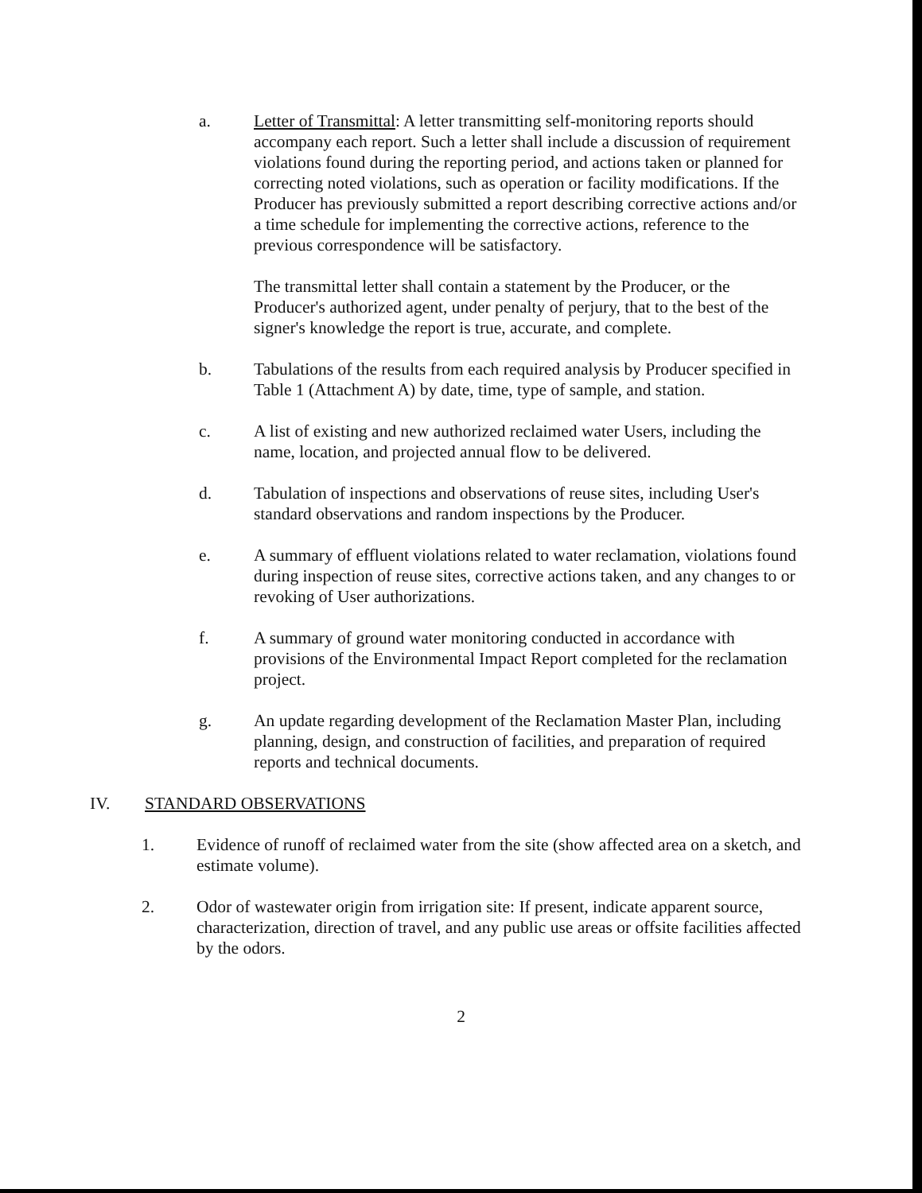a. Letter of Transmittal: A letter transmitting self-monitoring reports should accompany each report. Such a letter shall include a discussion of requirement violations found during the reporting period, and actions taken or planned for correcting noted violations, such as operation or facility modifications. If the Producer has previously submitted a report describing corrective actions and/or a time schedule for implementing the corrective actions, reference to the previous correspondence will be satisfactory.
The transmittal letter shall contain a statement by the Producer, or the Producer's authorized agent, under penalty of perjury, that to the best of the signer's knowledge the report is true, accurate, and complete.
b. Tabulations of the results from each required analysis by Producer specified in Table 1 (Attachment A) by date, time, type of sample, and station.
c. A list of existing and new authorized reclaimed water Users, including the name, location, and projected annual flow to be delivered.
d. Tabulation of inspections and observations of reuse sites, including User's standard observations and random inspections by the Producer.
e. A summary of effluent violations related to water reclamation, violations found during inspection of reuse sites, corrective actions taken, and any changes to or revoking of User authorizations.
f. A summary of ground water monitoring conducted in accordance with provisions of the Environmental Impact Report completed for the reclamation project.
g. An update regarding development of the Reclamation Master Plan, including planning, design, and construction of facilities, and preparation of required reports and technical documents.
IV. STANDARD OBSERVATIONS
1. Evidence of runoff of reclaimed water from the site (show affected area on a sketch, and estimate volume).
2. Odor of wastewater origin from irrigation site: If present, indicate apparent source, characterization, direction of travel, and any public use areas or offsite facilities affected by the odors.
2